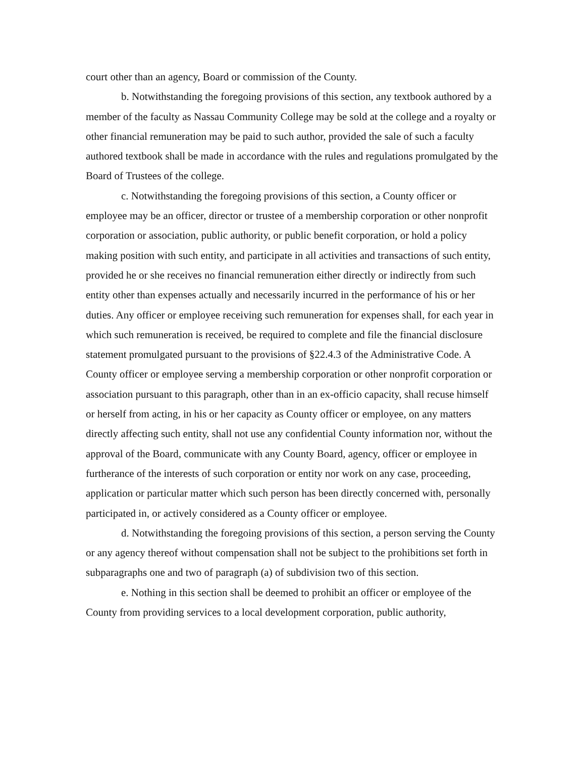court other than an agency, Board or commission of the County.
b. Notwithstanding the foregoing provisions of this section, any textbook authored by a member of the faculty as Nassau Community College may be sold at the college and a royalty or other financial remuneration may be paid to such author, provided the sale of such a faculty authored textbook shall be made in accordance with the rules and regulations promulgated by the Board of Trustees of the college.
c. Notwithstanding the foregoing provisions of this section, a County officer or employee may be an officer, director or trustee of a membership corporation or other nonprofit corporation or association, public authority, or public benefit corporation, or hold a policy making position with such entity, and participate in all activities and transactions of such entity, provided he or she receives no financial remuneration either directly or indirectly from such entity other than expenses actually and necessarily incurred in the performance of his or her duties. Any officer or employee receiving such remuneration for expenses shall, for each year in which such remuneration is received, be required to complete and file the financial disclosure statement promulgated pursuant to the provisions of §22.4.3 of the Administrative Code. A County officer or employee serving a membership corporation or other nonprofit corporation or association pursuant to this paragraph, other than in an ex-officio capacity, shall recuse himself or herself from acting, in his or her capacity as County officer or employee, on any matters directly affecting such entity, shall not use any confidential County information nor, without the approval of the Board, communicate with any County Board, agency, officer or employee in furtherance of the interests of such corporation or entity nor work on any case, proceeding, application or particular matter which such person has been directly concerned with, personally participated in, or actively considered as a County officer or employee.
d. Notwithstanding the foregoing provisions of this section, a person serving the County or any agency thereof without compensation shall not be subject to the prohibitions set forth in subparagraphs one and two of paragraph (a) of subdivision two of this section.
e. Nothing in this section shall be deemed to prohibit an officer or employee of the County from providing services to a local development corporation, public authority,